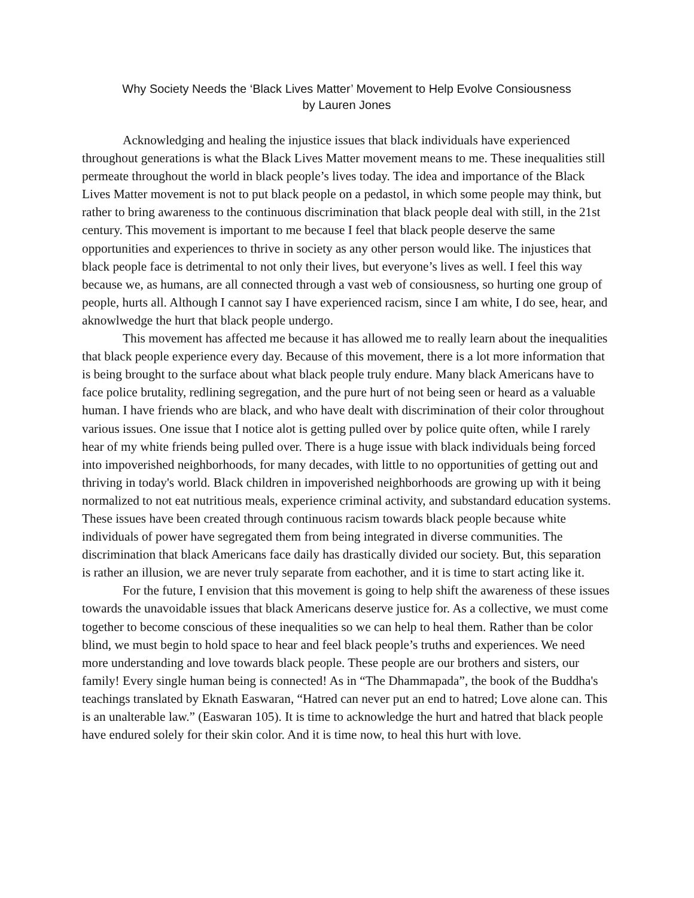Why Society Needs the ‘Black Lives Matter’ Movement to Help Evolve Consiousness
by Lauren Jones
Acknowledging and healing the injustice issues that black individuals have experienced throughout generations is what the Black Lives Matter movement means to me. These inequalities still permeate throughout the world in black people’s lives today. The idea and importance of the Black Lives Matter movement is not to put black people on a pedastol, in which some people may think, but rather to bring awareness to the continuous discrimination that black people deal with still, in the 21st century. This movement is important to me because I feel that black people deserve the same opportunities and experiences to thrive in society as any other person would like. The injustices that black people face is detrimental to not only their lives, but everyone’s lives as well. I feel this way because we, as humans, are all connected through a vast web of consiousness, so hurting one group of people, hurts all. Although I cannot say I have experienced racism, since I am white, I do see, hear, and aknowlwedge the hurt that black people undergo.
This movement has affected me because it has allowed me to really learn about the inequalities that black people experience every day. Because of this movement, there is a lot more information that is being brought to the surface about what black people truly endure. Many black Americans have to face police brutality, redlining segregation, and the pure hurt of not being seen or heard as a valuable human. I have friends who are black, and who have dealt with discrimination of their color throughout various issues. One issue that I notice alot is getting pulled over by police quite often, while I rarely hear of my white friends being pulled over. There is a huge issue with black individuals being forced into impoverished neighborhoods, for many decades, with little to no opportunities of getting out and thriving in today's world. Black children in impoverished neighborhoods are growing up with it being normalized to not eat nutritious meals, experience criminal activity, and substandard education systems. These issues have been created through continuous racism towards black people because white individuals of power have segregated them from being integrated in diverse communities. The discrimination that black Americans face daily has drastically divided our society. But, this separation is rather an illusion, we are never truly separate from eachother, and it is time to start acting like it.
For the future, I envision that this movement is going to help shift the awareness of these issues towards the unavoidable issues that black Americans deserve justice for. As a collective, we must come together to become conscious of these inequalities so we can help to heal them. Rather than be color blind, we must begin to hold space to hear and feel black people’s truths and experiences. We need more understanding and love towards black people. These people are our brothers and sisters, our family! Every single human being is connected! As in “The Dhammapada”, the book of the Buddha's teachings translated by Eknath Easwaran, “Hatred can never put an end to hatred; Love alone can. This is an unalterable law.” (Easwaran 105). It is time to acknowledge the hurt and hatred that black people have endured solely for their skin color. And it is time now, to heal this hurt with love.